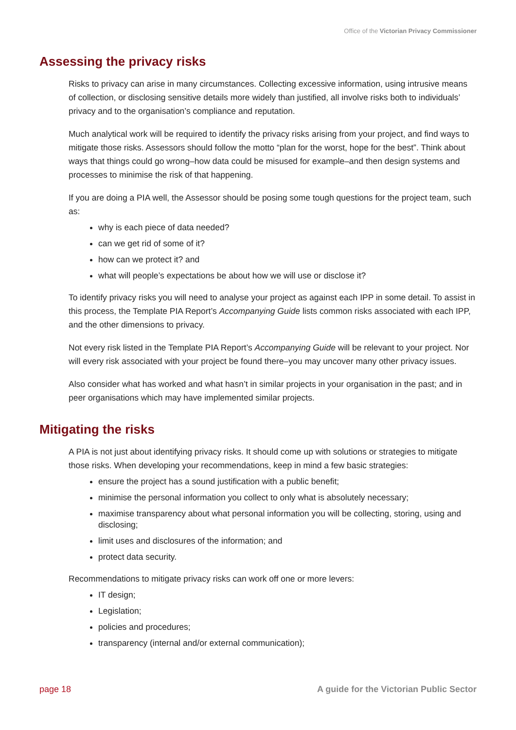Office of the Victorian Privacy Commissioner
Assessing the privacy risks
Risks to privacy can arise in many circumstances. Collecting excessive information, using intrusive means of collection, or disclosing sensitive details more widely than justified, all involve risks both to individuals’ privacy and to the organisation’s compliance and reputation.
Much analytical work will be required to identify the privacy risks arising from your project, and find ways to mitigate those risks. Assessors should follow the motto “plan for the worst, hope for the best”. Think about ways that things could go wrong–how data could be misused for example–and then design systems and processes to minimise the risk of that happening.
If you are doing a PIA well, the Assessor should be posing some tough questions for the project team, such as:
why is each piece of data needed?
can we get rid of some of it?
how can we protect it? and
what will people’s expectations be about how we will use or disclose it?
To identify privacy risks you will need to analyse your project as against each IPP in some detail. To assist in this process, the Template PIA Report’s Accompanying Guide lists common risks associated with each IPP, and the other dimensions to privacy.
Not every risk listed in the Template PIA Report’s Accompanying Guide will be relevant to your project. Nor will every risk associated with your project be found there–you may uncover many other privacy issues.
Also consider what has worked and what hasn’t in similar projects in your organisation in the past; and in peer organisations which may have implemented similar projects.
Mitigating the risks
A PIA is not just about identifying privacy risks. It should come up with solutions or strategies to mitigate those risks. When developing your recommendations, keep in mind a few basic strategies:
ensure the project has a sound justification with a public benefit;
minimise the personal information you collect to only what is absolutely necessary;
maximise transparency about what personal information you will be collecting, storing, using and disclosing;
limit uses and disclosures of the information; and
protect data security.
Recommendations to mitigate privacy risks can work off one or more levers:
IT design;
Legislation;
policies and procedures;
transparency (internal and/or external communication);
page 18 A guide for the Victorian Public Sector